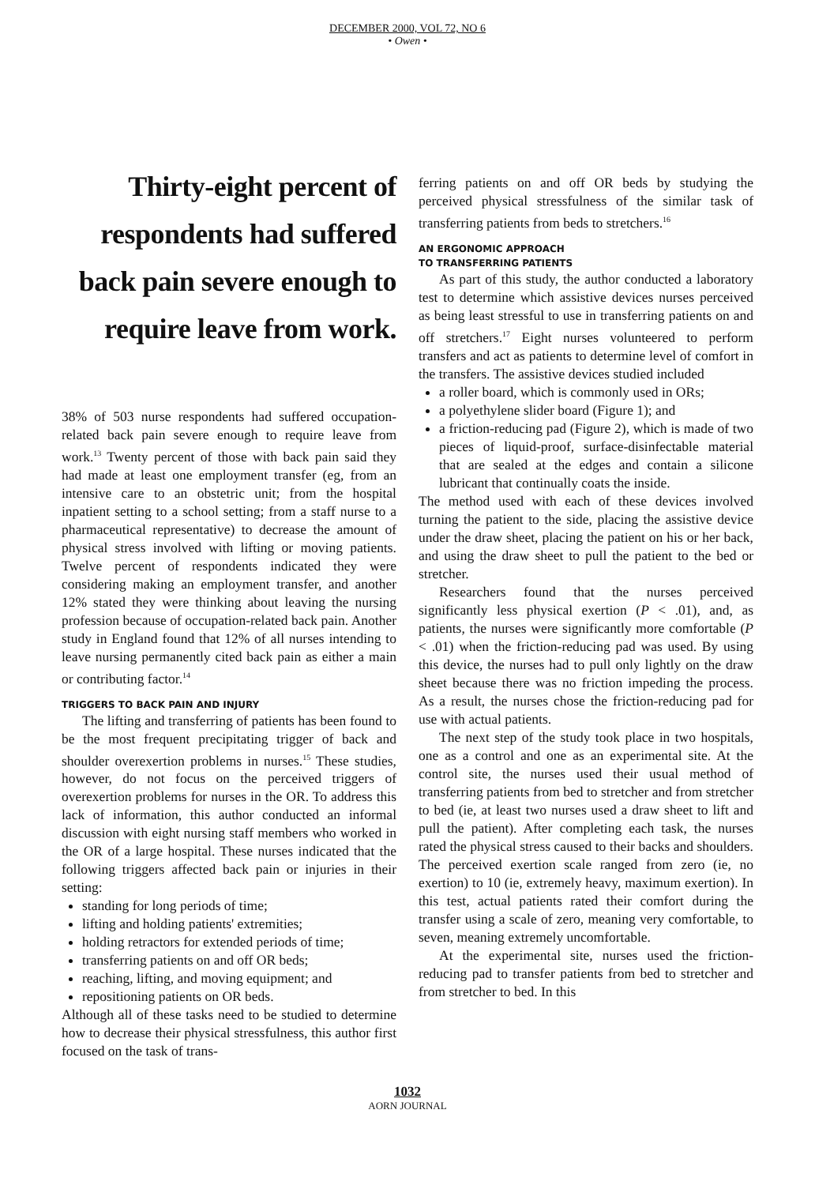DECEMBER 2000, VOL 72, NO 6
• Owen •
Thirty-eight percent of respondents had suffered back pain severe enough to require leave from work.
38% of 503 nurse respondents had suffered occupation-related back pain severe enough to require leave from work.<sup>13</sup> Twenty percent of those with back pain said they had made at least one employment transfer (eg, from an intensive care to an obstetric unit; from the hospital inpatient setting to a school setting; from a staff nurse to a pharmaceutical representative) to decrease the amount of physical stress involved with lifting or moving patients. Twelve percent of respondents indicated they were considering making an employment transfer, and another 12% stated they were thinking about leaving the nursing profession because of occupation-related back pain. Another study in England found that 12% of all nurses intending to leave nursing permanently cited back pain as either a main or contributing factor.<sup>14</sup>
TRIGGERS TO BACK PAIN AND INJURY
The lifting and transferring of patients has been found to be the most frequent precipitating trigger of back and shoulder overexertion problems in nurses.<sup>15</sup> These studies, however, do not focus on the perceived triggers of overexertion problems for nurses in the OR. To address this lack of information, this author conducted an informal discussion with eight nursing staff members who worked in the OR of a large hospital. These nurses indicated that the following triggers affected back pain or injuries in their setting:
standing for long periods of time;
lifting and holding patients' extremities;
holding retractors for extended periods of time;
transferring patients on and off OR beds;
reaching, lifting, and moving equipment; and
repositioning patients on OR beds.
Although all of these tasks need to be studied to determine how to decrease their physical stressfulness, this author first focused on the task of trans-
ferring patients on and off OR beds by studying the perceived physical stressfulness of the similar task of transferring patients from beds to stretchers.<sup>16</sup>
AN ERGONOMIC APPROACH
TO TRANSFERRING PATIENTS
As part of this study, the author conducted a laboratory test to determine which assistive devices nurses perceived as being least stressful to use in transferring patients on and off stretchers.<sup>17</sup> Eight nurses volunteered to perform transfers and act as patients to determine level of comfort in the transfers. The assistive devices studied included
a roller board, which is commonly used in ORs;
a polyethylene slider board (Figure 1); and
a friction-reducing pad (Figure 2), which is made of two pieces of liquid-proof, surface-disinfectable material that are sealed at the edges and contain a silicone lubricant that continually coats the inside.
The method used with each of these devices involved turning the patient to the side, placing the assistive device under the draw sheet, placing the patient on his or her back, and using the draw sheet to pull the patient to the bed or stretcher.
Researchers found that the nurses perceived significantly less physical exertion (P < .01), and, as patients, the nurses were significantly more comfortable (P < .01) when the friction-reducing pad was used. By using this device, the nurses had to pull only lightly on the draw sheet because there was no friction impeding the process. As a result, the nurses chose the friction-reducing pad for use with actual patients.
The next step of the study took place in two hospitals, one as a control and one as an experimental site. At the control site, the nurses used their usual method of transferring patients from bed to stretcher and from stretcher to bed (ie, at least two nurses used a draw sheet to lift and pull the patient). After completing each task, the nurses rated the physical stress caused to their backs and shoulders. The perceived exertion scale ranged from zero (ie, no exertion) to 10 (ie, extremely heavy, maximum exertion). In this test, actual patients rated their comfort during the transfer using a scale of zero, meaning very comfortable, to seven, meaning extremely uncomfortable.
At the experimental site, nurses used the friction-reducing pad to transfer patients from bed to stretcher and from stretcher to bed. In this
1032
AORN JOURNAL